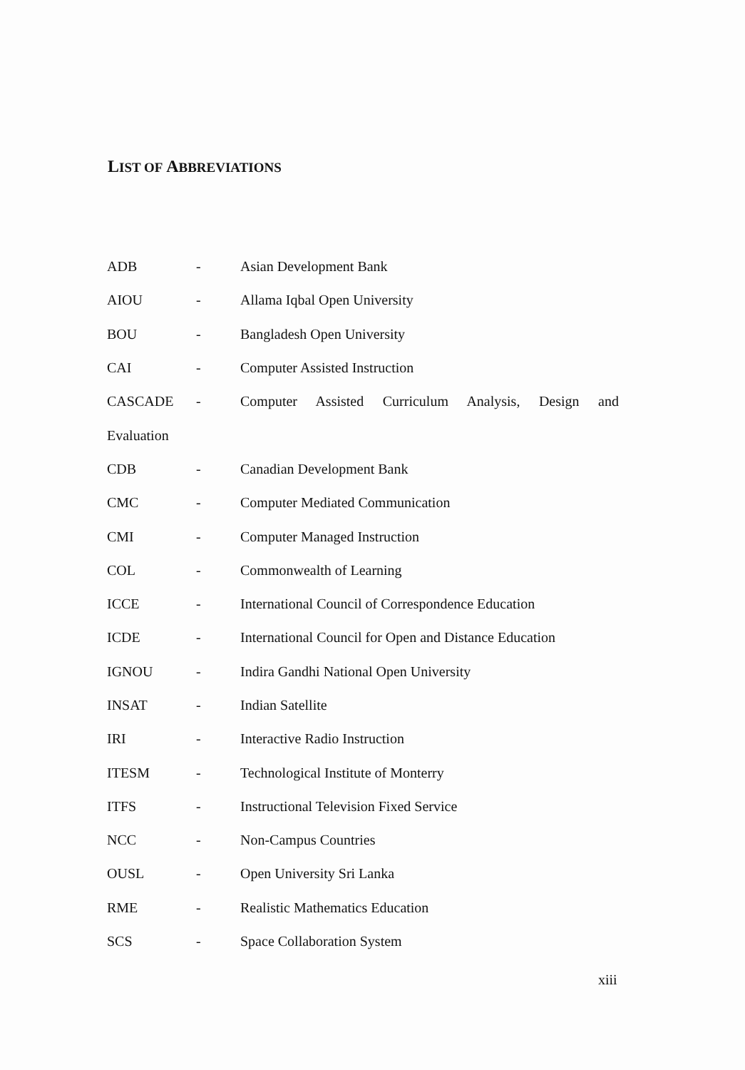LIST OF ABBREVIATIONS
ADB - Asian Development Bank
AIOU - Allama Iqbal Open University
BOU - Bangladesh Open University
CAI - Computer Assisted Instruction
CASCADE - Computer Assisted Curriculum Analysis, Design and
Evaluation
CDB - Canadian Development Bank
CMC - Computer Mediated Communication
CMI - Computer Managed Instruction
COL - Commonwealth of Learning
ICCE - International Council of Correspondence Education
ICDE - International Council for Open and Distance Education
IGNOU - Indira Gandhi National Open University
INSAT - Indian Satellite
IRI - Interactive Radio Instruction
ITESM - Technological Institute of Monterry
ITFS - Instructional Television Fixed Service
NCC - Non-Campus Countries
OUSL - Open University Sri Lanka
RME - Realistic Mathematics Education
SCS - Space Collaboration System
xiii